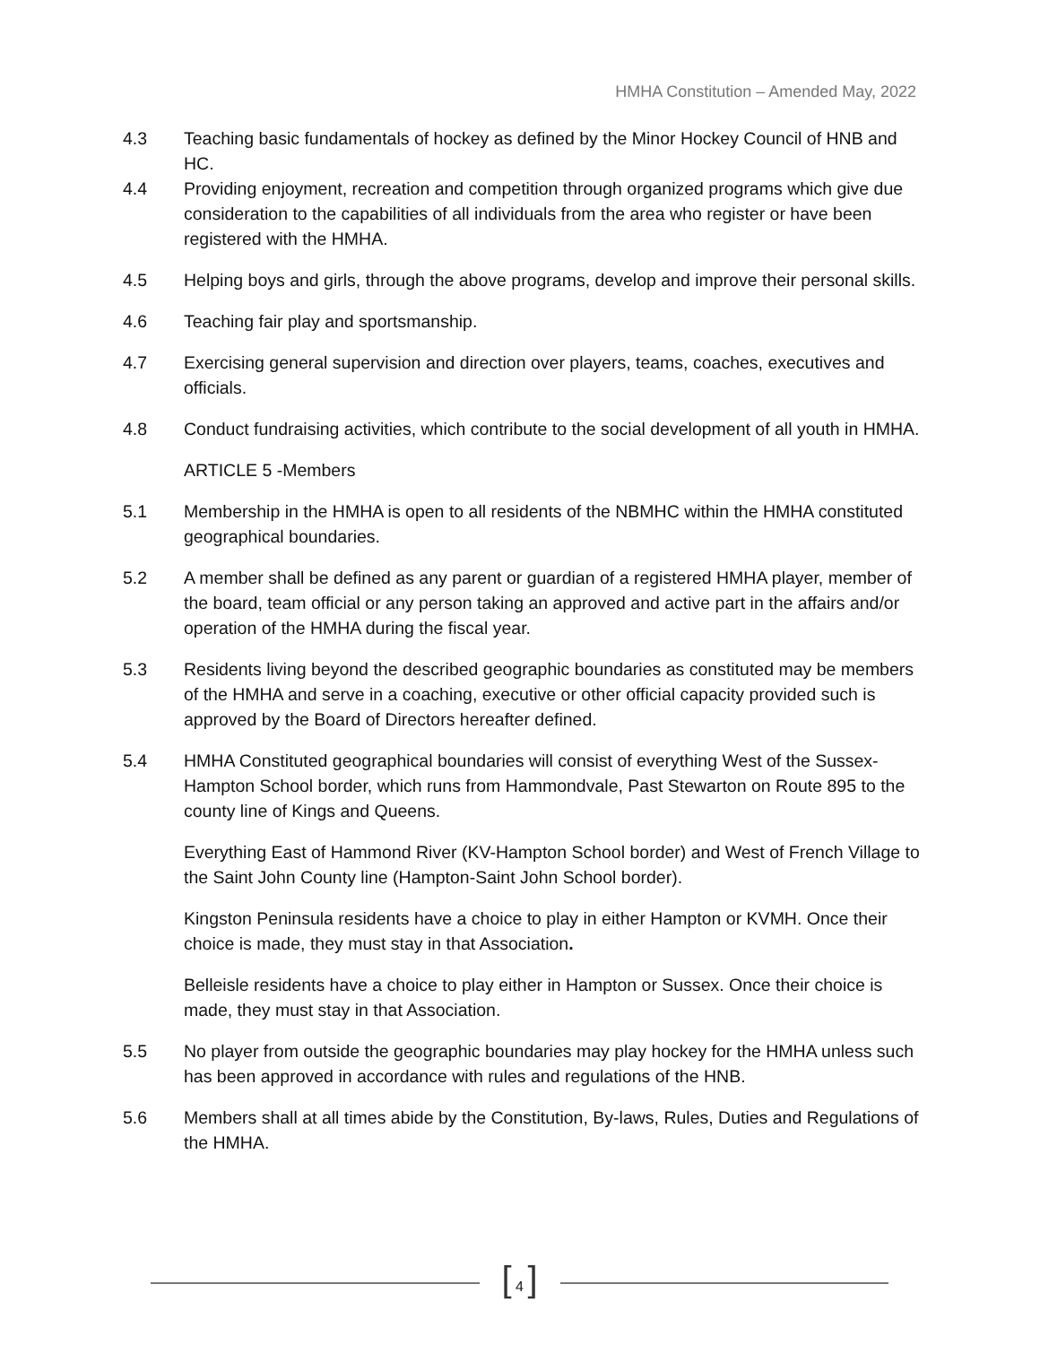HMHA Constitution – Amended May, 2022
4.3 Teaching basic fundamentals of hockey as defined by the Minor Hockey Council of HNB and HC.
4.4 Providing enjoyment, recreation and competition through organized programs which give due consideration to the capabilities of all individuals from the area who register or have been registered with the HMHA.
4.5 Helping boys and girls, through the above programs, develop and improve their personal skills.
4.6 Teaching fair play and sportsmanship.
4.7 Exercising general supervision and direction over players, teams, coaches, executives and officials.
4.8 Conduct fundraising activities, which contribute to the social development of all youth in HMHA.
ARTICLE 5 -Members
5.1 Membership in the HMHA is open to all residents of the NBMHC within the HMHA constituted geographical boundaries.
5.2 A member shall be defined as any parent or guardian of a registered HMHA player, member of the board, team official or any person taking an approved and active part in the affairs and/or operation of the HMHA during the fiscal year.
5.3 Residents living beyond the described geographic boundaries as constituted may be members of the HMHA and serve in a coaching, executive or other official capacity provided such is approved by the Board of Directors hereafter defined.
5.4 HMHA Constituted geographical boundaries will consist of everything West of the Sussex-Hampton School border, which runs from Hammondvale, Past Stewarton on Route 895 to the county line of Kings and Queens.
Everything East of Hammond River (KV-Hampton School border) and West of French Village to the Saint John County line (Hampton-Saint John School border).
Kingston Peninsula residents have a choice to play in either Hampton or KVMH. Once their choice is made, they must stay in that Association.
Belleisle residents have a choice to play either in Hampton or Sussex. Once their choice is made, they must stay in that Association.
5.5 No player from outside the geographic boundaries may play hockey for the HMHA unless such has been approved in accordance with rules and regulations of the HNB.
5.6 Members shall at all times abide by the Constitution, By-laws, Rules, Duties and Regulations of the HMHA.
[ 4 ]